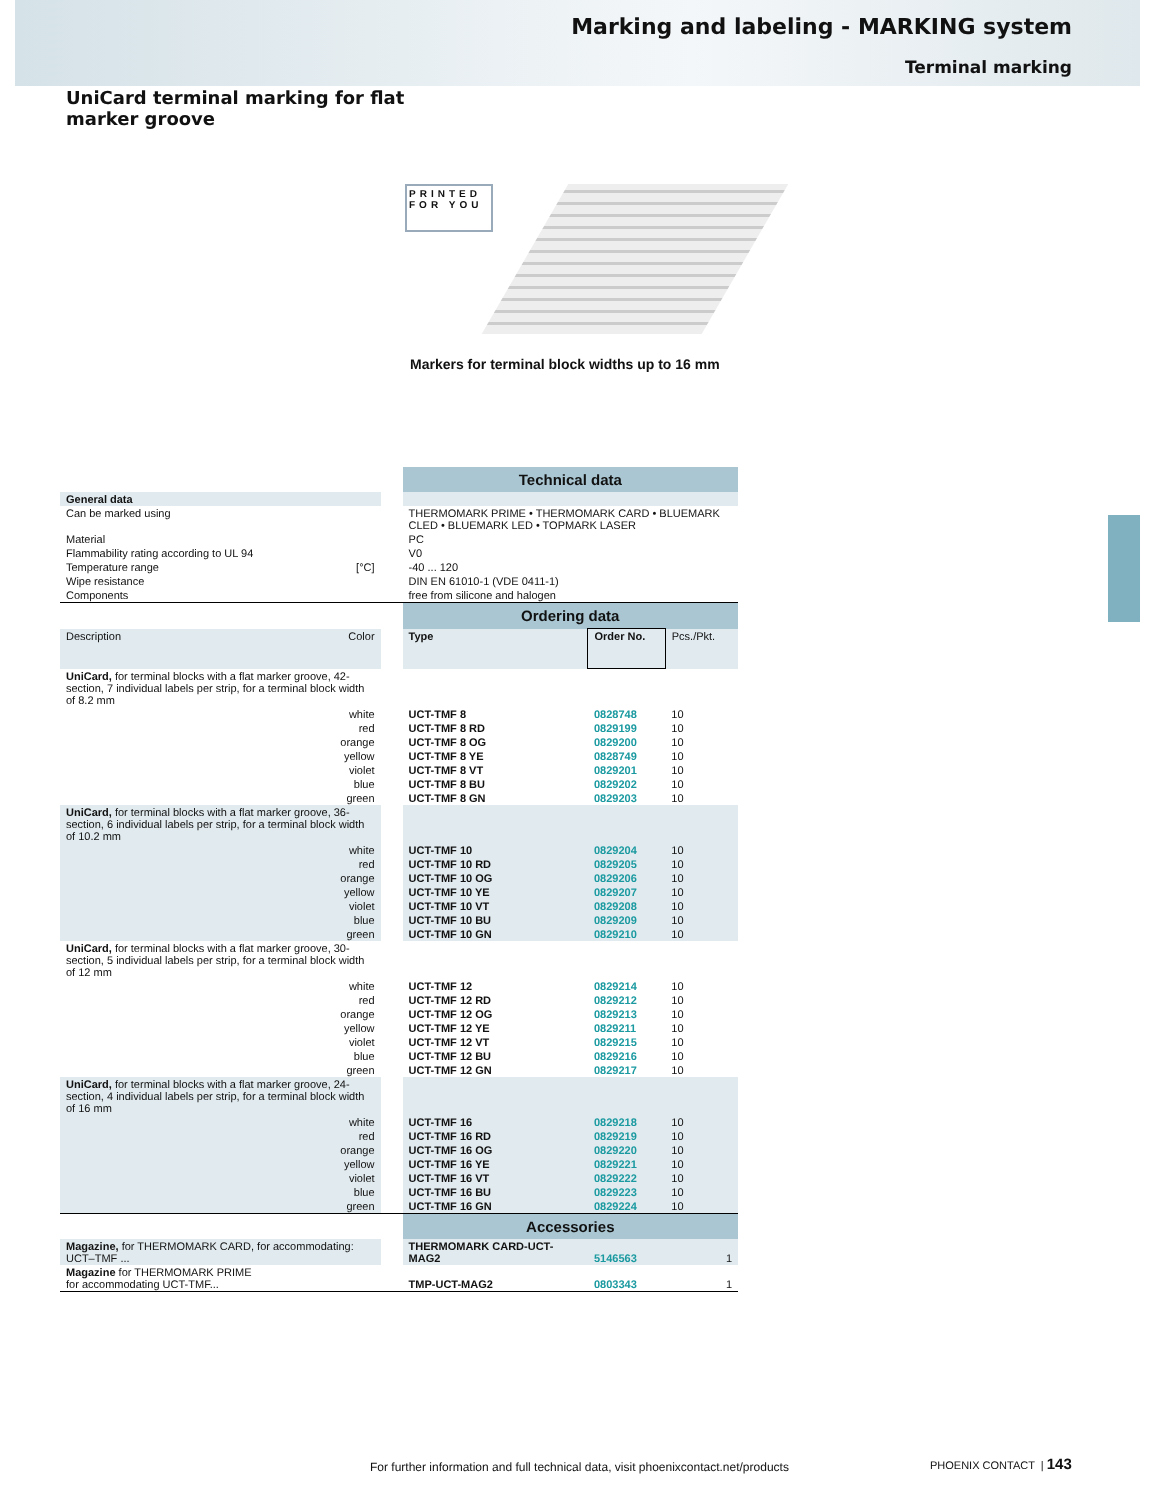Marking and labeling - MARKING system
Terminal marking
UniCard terminal marking for flat marker groove
PRINTED
FOR YOU
Markers for terminal block widths up to 16 mm
| | | | Technical data | | |
| General data | | | | | |
| Can be marked using | | | THERMOMARK PRIME • THERMOMARK CARD • BLUEMARK CLED • BLUEMARK LED • TOPMARK LASER | | |
| Material | | | PC | | |
| Flammability rating according to UL 94 | | | V0 | | |
| Temperature range | [°C] | | -40 ... 120 | | |
| Wipe resistance | | | DIN EN 61010-1 (VDE 0411-1) | | |
| Components | | | free from silicone and halogen | | |
| | | | Ordering data | | |
| Description | Color | | Type | Order No. | Pcs./Pkt. |
| UniCard, for terminal blocks with a flat marker groove, 42-section, 7 individual labels per strip, for a terminal block width of 8.2 mm | | | | | |
| | white | | UCT-TMF 8 | 0828748 | 10 |
| | red | | UCT-TMF 8 RD | 0829199 | 10 |
| | orange | | UCT-TMF 8 OG | 0829200 | 10 |
| | yellow | | UCT-TMF 8 YE | 0828749 | 10 |
| | violet | | UCT-TMF 8 VT | 0829201 | 10 |
| | blue | | UCT-TMF 8 BU | 0829202 | 10 |
| | green | | UCT-TMF 8 GN | 0829203 | 10 |
| UniCard, for terminal blocks with a flat marker groove, 36-section, 6 individual labels per strip, for a terminal block width of 10.2 mm | | | | | |
| | white | | UCT-TMF 10 | 0829204 | 10 |
| | red | | UCT-TMF 10 RD | 0829205 | 10 |
| | orange | | UCT-TMF 10 OG | 0829206 | 10 |
| | yellow | | UCT-TMF 10 YE | 0829207 | 10 |
| | violet | | UCT-TMF 10 VT | 0829208 | 10 |
| | blue | | UCT-TMF 10 BU | 0829209 | 10 |
| | green | | UCT-TMF 10 GN | 0829210 | 10 |
| UniCard, for terminal blocks with a flat marker groove, 30-section, 5 individual labels per strip, for a terminal block width of 12 mm | | | | | |
| | white | | UCT-TMF 12 | 0829214 | 10 |
| | red | | UCT-TMF 12 RD | 0829212 | 10 |
| | orange | | UCT-TMF 12 OG | 0829213 | 10 |
| | yellow | | UCT-TMF 12 YE | 0829211 | 10 |
| | violet | | UCT-TMF 12 VT | 0829215 | 10 |
| | blue | | UCT-TMF 12 BU | 0829216 | 10 |
| | green | | UCT-TMF 12 GN | 0829217 | 10 |
| UniCard, for terminal blocks with a flat marker groove, 24-section, 4 individual labels per strip, for a terminal block width of 16 mm | | | | | |
| | white | | UCT-TMF 16 | 0829218 | 10 |
| | red | | UCT-TMF 16 RD | 0829219 | 10 |
| | orange | | UCT-TMF 16 OG | 0829220 | 10 |
| | yellow | | UCT-TMF 16 YE | 0829221 | 10 |
| | violet | | UCT-TMF 16 VT | 0829222 | 10 |
| | blue | | UCT-TMF 16 BU | 0829223 | 10 |
| | green | | UCT-TMF 16 GN | 0829224 | 10 |
| | | | Accessories | | |
| Magazine, for THERMOMARK CARD, for accommodating: UCT–TMF ... | | | THERMOMARK CARD-UCT-MAG2 | 5146563 | 1 |
| Magazine for THERMOMARK PRIME for accommodating UCT-TMF... | | | TMP-UCT-MAG2 | 0803343 | 1 |
For further information and full technical data, visit phoenixcontact.net/products
PHOENIX CONTACT | 143